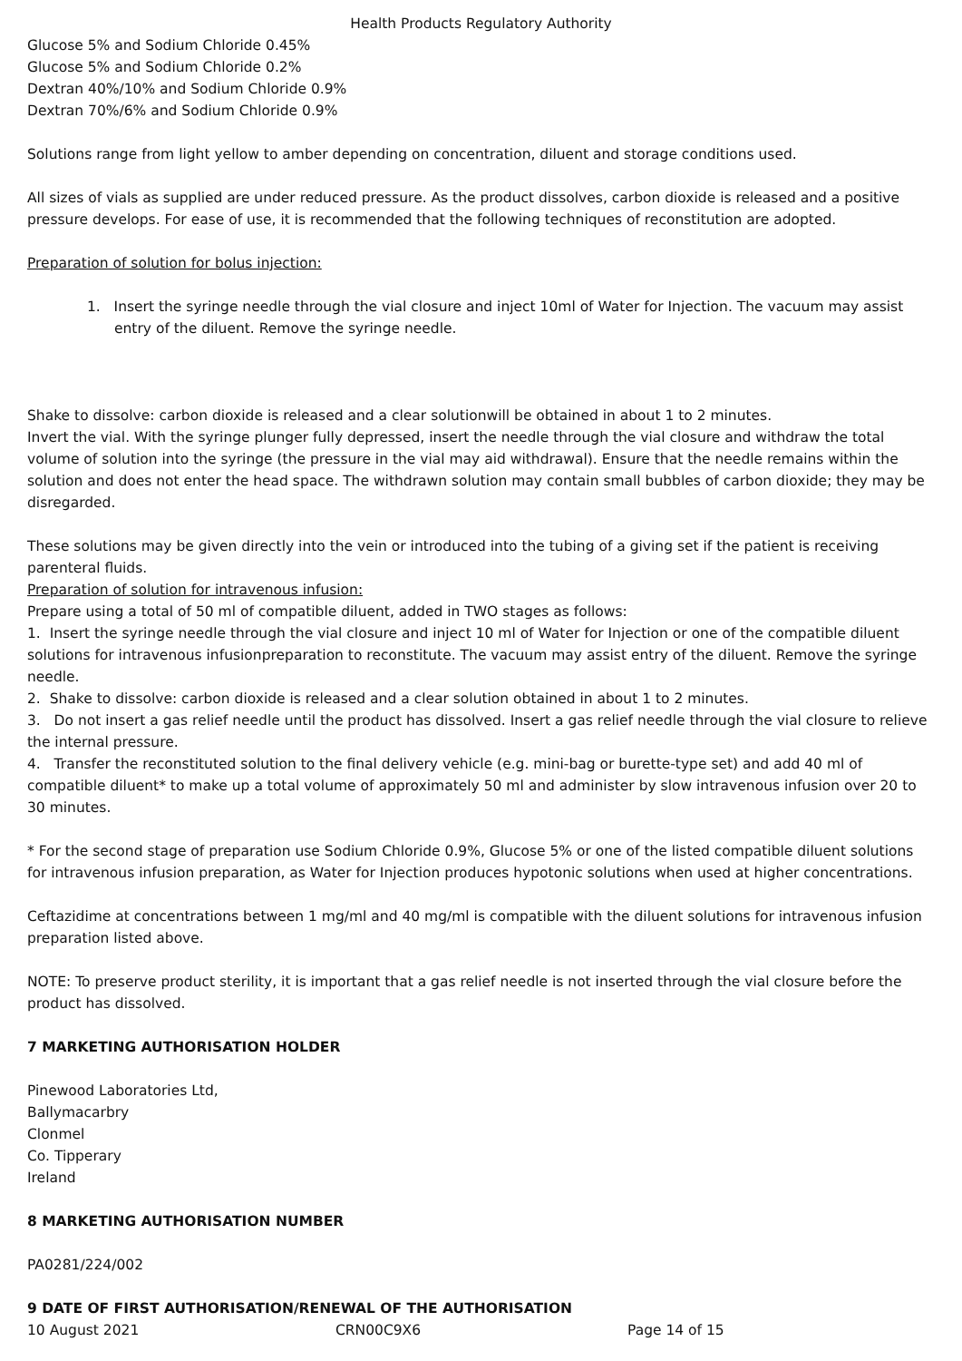Health Products Regulatory Authority
Glucose 5% and Sodium Chloride 0.45%
Glucose 5% and Sodium Chloride 0.2%
Dextran 40%/10% and Sodium Chloride 0.9%
Dextran 70%/6% and Sodium Chloride 0.9%
Solutions range from light yellow to amber depending on concentration, diluent and storage conditions used.
All sizes of vials as supplied are under reduced pressure. As the product dissolves, carbon dioxide is released and a positive pressure develops. For ease of use, it is recommended that the following techniques of reconstitution are adopted.
Preparation of solution for bolus injection:
1. Insert the syringe needle through the vial closure and inject 10ml of Water for Injection. The vacuum may assist entry of the diluent. Remove the syringe needle.
Shake to dissolve: carbon dioxide is released and a clear solutionwill be obtained in about 1 to 2 minutes.
Invert the vial. With the syringe plunger fully depressed, insert the needle through the vial closure and withdraw the total volume of solution into the syringe (the pressure in the vial may aid withdrawal). Ensure that the needle remains within the solution and does not enter the head space. The withdrawn solution may contain small bubbles of carbon dioxide; they may be disregarded.
These solutions may be given directly into the vein or introduced into the tubing of a giving set if the patient is receiving parenteral fluids.
Preparation of solution for intravenous infusion:
Prepare using a total of 50 ml of compatible diluent, added in TWO stages as follows:
1. Insert the syringe needle through the vial closure and inject 10 ml of Water for Injection or one of the compatible diluent solutions for intravenous infusionpreparation to reconstitute. The vacuum may assist entry of the diluent. Remove the syringe needle.
2. Shake to dissolve: carbon dioxide is released and a clear solution obtained in about 1 to 2 minutes.
3. Do not insert a gas relief needle until the product has dissolved. Insert a gas relief needle through the vial closure to relieve the internal pressure.
4. Transfer the reconstituted solution to the final delivery vehicle (e.g. mini-bag or burette-type set) and add 40 ml of compatible diluent* to make up a total volume of approximately 50 ml and administer by slow intravenous infusion over 20 to 30 minutes.
* For the second stage of preparation use Sodium Chloride 0.9%, Glucose 5% or one of the listed compatible diluent solutions for intravenous infusion preparation, as Water for Injection produces hypotonic solutions when used at higher concentrations.
Ceftazidime at concentrations between 1 mg/ml and 40 mg/ml is compatible with the diluent solutions for intravenous infusion preparation listed above.
NOTE: To preserve product sterility, it is important that a gas relief needle is not inserted through the vial closure before the product has dissolved.
7 MARKETING AUTHORISATION HOLDER
Pinewood Laboratories Ltd,
Ballymacarbry
Clonmel
Co. Tipperary
Ireland
8 MARKETING AUTHORISATION NUMBER
PA0281/224/002
9 DATE OF FIRST AUTHORISATION/RENEWAL OF THE AUTHORISATION
10 August 2021 CRN00C9X6 Page 14 of 15